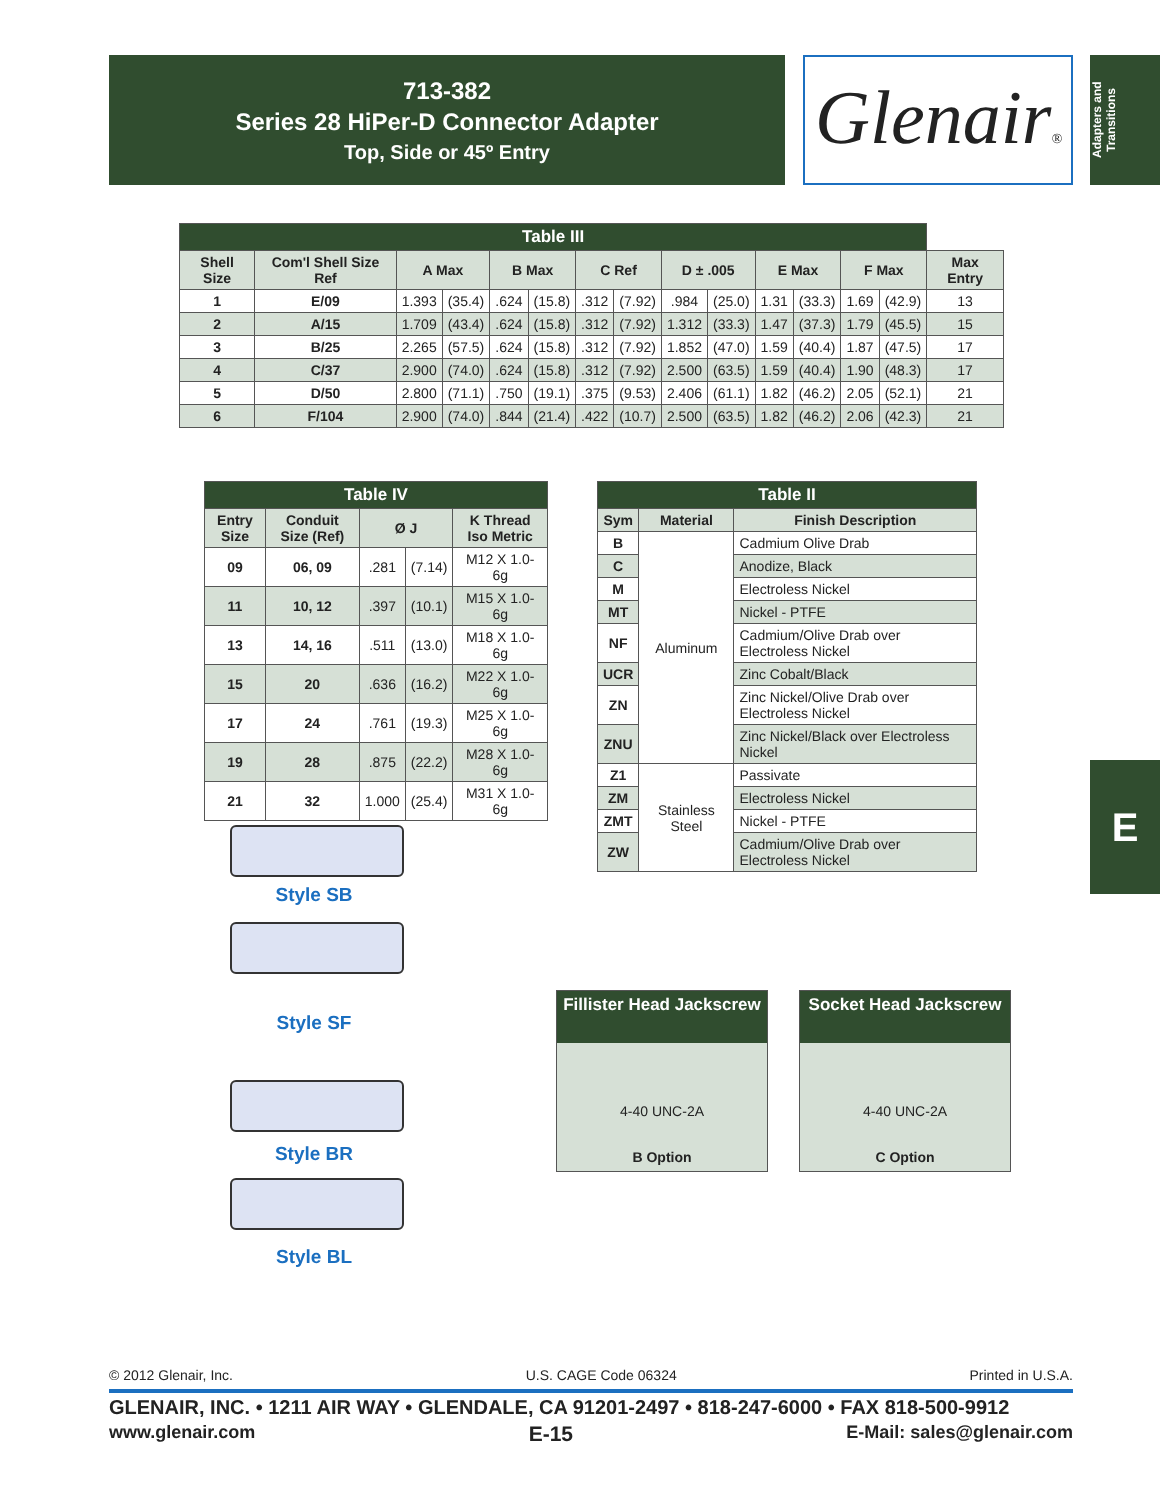713-382
Series 28 HiPer-D Connector Adapter
Top, Side or 45º Entry
Glenair®
Adapters and Transitions
E
| Table III | | | | | | | | | | | | | | |
| --- | --- | --- | --- | --- | --- | --- | --- | --- | --- | --- | --- | --- | --- | --- |
| Shell Size | Com'l Shell Size Ref | A Max | | B Max | | C Ref | | D ± .005 | | E Max | | F Max | | Max Entry |
| 1 | E/09 | 1.393 | (35.4) | .624 | (15.8) | .312 | (7.92) | .984 | (25.0) | 1.31 | (33.3) | 1.69 | (42.9) | 13 |
| 2 | A/15 | 1.709 | (43.4) | .624 | (15.8) | .312 | (7.92) | 1.312 | (33.3) | 1.47 | (37.3) | 1.79 | (45.5) | 15 |
| 3 | B/25 | 2.265 | (57.5) | .624 | (15.8) | .312 | (7.92) | 1.852 | (47.0) | 1.59 | (40.4) | 1.87 | (47.5) | 17 |
| 4 | C/37 | 2.900 | (74.0) | .624 | (15.8) | .312 | (7.92) | 2.500 | (63.5) | 1.59 | (40.4) | 1.90 | (48.3) | 17 |
| 5 | D/50 | 2.800 | (71.1) | .750 | (19.1) | .375 | (9.53) | 2.406 | (61.1) | 1.82 | (46.2) | 2.05 | (52.1) | 21 |
| 6 | F/104 | 2.900 | (74.0) | .844 | (21.4) | .422 | (10.7) | 2.500 | (63.5) | 1.82 | (46.2) | 2.06 | (42.3) | 21 |
| Table IV | | | | |
| --- | --- | --- | --- | --- |
| Entry Size | Conduit Size (Ref) | Ø J | | K Thread Iso Metric |
| 09 | 06, 09 | .281 | (7.14) | M12 X 1.0-6g |
| 11 | 10, 12 | .397 | (10.1) | M15 X 1.0-6g |
| 13 | 14, 16 | .511 | (13.0) | M18 X 1.0-6g |
| 15 | 20 | .636 | (16.2) | M22 X 1.0-6g |
| 17 | 24 | .761 | (19.3) | M25 X 1.0-6g |
| 19 | 28 | .875 | (22.2) | M28 X 1.0-6g |
| 21 | 32 | 1.000 | (25.4) | M31 X 1.0-6g |
| Table II | | |
| --- | --- | --- |
| Sym | Material | Finish Description |
| B | Aluminum | Cadmium Olive Drab |
| C | | Anodize, Black |
| M | | Electroless Nickel |
| MT | | Nickel - PTFE |
| NF | | Cadmium/Olive Drab over Electroless Nickel |
| UCR | | Zinc Cobalt/Black |
| ZN | | Zinc Nickel/Olive Drab over Electroless Nickel |
| ZNU | | Zinc Nickel/Black over Electroless Nickel |
| Z1 | Stainless Steel | Passivate |
| ZM | | Electroless Nickel |
| ZMT | | Nickel - PTFE |
| ZW | | Cadmium/Olive Drab over Electroless Nickel |
Style SB
Style SF
Style BR
Style BL
Fillister Head Jackscrew
4-40 UNC-2A
B Option
Socket Head Jackscrew
4-40 UNC-2A
C Option
© 2012 Glenair, Inc. U.S. CAGE Code 06324 Printed in U.S.A.
GLENAIR, INC. • 1211 AIR WAY • GLENDALE, CA 91201-2497 • 818-247-6000 • FAX 818-500-9912
www.glenair.com E-15 E-Mail: sales@glenair.com